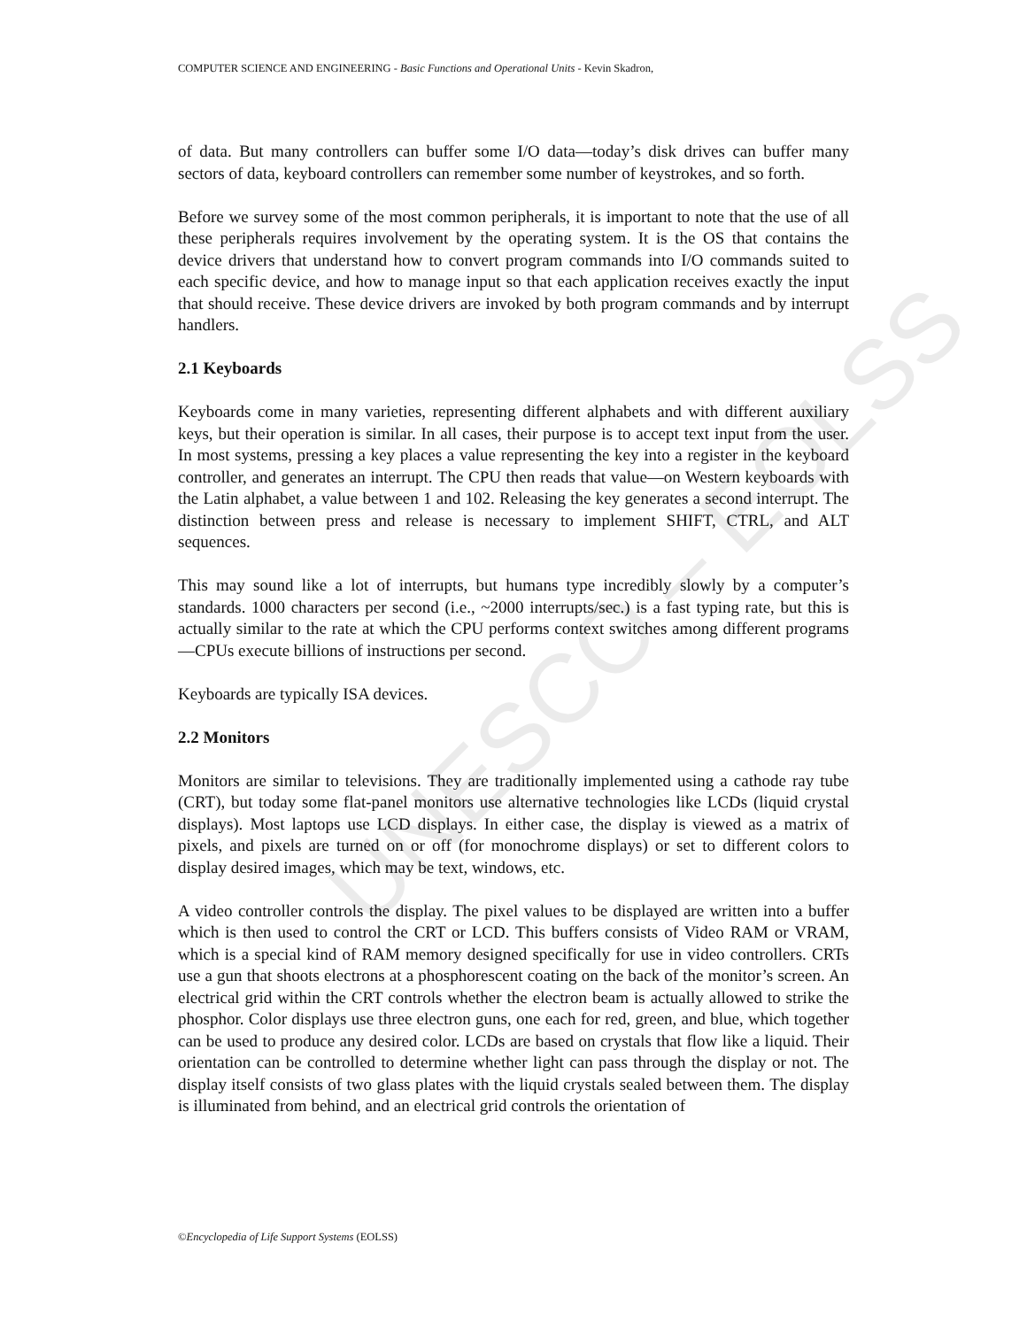UNESCO – EOLSS
COMPUTER SCIENCE AND ENGINEERING - Basic Functions and Operational Units - Kevin Skadron,
of data. But many controllers can buffer some I/O data—today’s disk drives can buffer many sectors of data, keyboard controllers can remember some number of keystrokes, and so forth.
Before we survey some of the most common peripherals, it is important to note that the use of all these peripherals requires involvement by the operating system. It is the OS that contains the device drivers that understand how to convert program commands into I/O commands suited to each specific device, and how to manage input so that each application receives exactly the input that should receive. These device drivers are invoked by both program commands and by interrupt handlers.
2.1 Keyboards
Keyboards come in many varieties, representing different alphabets and with different auxiliary keys, but their operation is similar. In all cases, their purpose is to accept text input from the user. In most systems, pressing a key places a value representing the key into a register in the keyboard controller, and generates an interrupt. The CPU then reads that value—on Western keyboards with the Latin alphabet, a value between 1 and 102. Releasing the key generates a second interrupt. The distinction between press and release is necessary to implement SHIFT, CTRL, and ALT sequences.
This may sound like a lot of interrupts, but humans type incredibly slowly by a computer’s standards. 1000 characters per second (i.e., ~2000 interrupts/sec.) is a fast typing rate, but this is actually similar to the rate at which the CPU performs context switches among different programs—CPUs execute billions of instructions per second.
Keyboards are typically ISA devices.
2.2 Monitors
Monitors are similar to televisions. They are traditionally implemented using a cathode ray tube (CRT), but today some flat-panel monitors use alternative technologies like LCDs (liquid crystal displays). Most laptops use LCD displays. In either case, the display is viewed as a matrix of pixels, and pixels are turned on or off (for monochrome displays) or set to different colors to display desired images, which may be text, windows, etc.
A video controller controls the display. The pixel values to be displayed are written into a buffer which is then used to control the CRT or LCD. This buffers consists of Video RAM or VRAM, which is a special kind of RAM memory designed specifically for use in video controllers. CRTs use a gun that shoots electrons at a phosphorescent coating on the back of the monitor’s screen. An electrical grid within the CRT controls whether the electron beam is actually allowed to strike the phosphor. Color displays use three electron guns, one each for red, green, and blue, which together can be used to produce any desired color. LCDs are based on crystals that flow like a liquid. Their orientation can be controlled to determine whether light can pass through the display or not. The display itself consists of two glass plates with the liquid crystals sealed between them. The display is illuminated from behind, and an electrical grid controls the orientation of
©Encyclopedia of Life Support Systems (EOLSS)